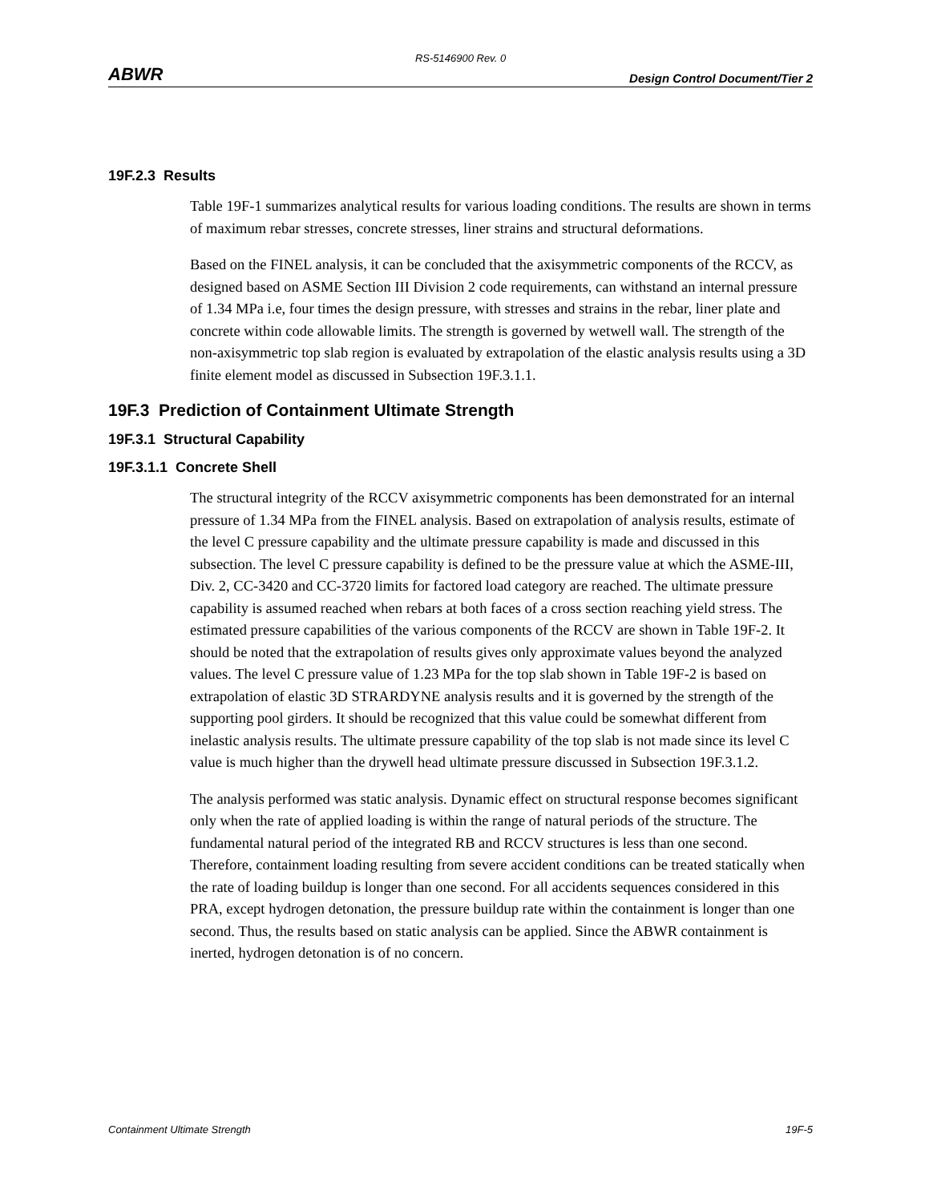RS-5146900 Rev. 0
ABWR Design Control Document/Tier 2
19F.2.3 Results
Table 19F-1 summarizes analytical results for various loading conditions. The results are shown in terms of maximum rebar stresses, concrete stresses, liner strains and structural deformations.
Based on the FINEL analysis, it can be concluded that the axisymmetric components of the RCCV, as designed based on ASME Section III Division 2 code requirements, can withstand an internal pressure of 1.34 MPa i.e, four times the design pressure, with stresses and strains in the rebar, liner plate and concrete within code allowable limits. The strength is governed by wetwell wall. The strength of the non-axisymmetric top slab region is evaluated by extrapolation of the elastic analysis results using a 3D finite element model as discussed in Subsection 19F.3.1.1.
19F.3 Prediction of Containment Ultimate Strength
19F.3.1 Structural Capability
19F.3.1.1 Concrete Shell
The structural integrity of the RCCV axisymmetric components has been demonstrated for an internal pressure of 1.34 MPa from the FINEL analysis. Based on extrapolation of analysis results, estimate of the level C pressure capability and the ultimate pressure capability is made and discussed in this subsection. The level C pressure capability is defined to be the pressure value at which the ASME-III, Div. 2, CC-3420 and CC-3720 limits for factored load category are reached. The ultimate pressure capability is assumed reached when rebars at both faces of a cross section reaching yield stress. The estimated pressure capabilities of the various components of the RCCV are shown in Table 19F-2. It should be noted that the extrapolation of results gives only approximate values beyond the analyzed values. The level C pressure value of 1.23 MPa for the top slab shown in Table 19F-2 is based on extrapolation of elastic 3D STRARDYNE analysis results and it is governed by the strength of the supporting pool girders. It should be recognized that this value could be somewhat different from inelastic analysis results. The ultimate pressure capability of the top slab is not made since its level C value is much higher than the drywell head ultimate pressure discussed in Subsection 19F.3.1.2.
The analysis performed was static analysis. Dynamic effect on structural response becomes significant only when the rate of applied loading is within the range of natural periods of the structure. The fundamental natural period of the integrated RB and RCCV structures is less than one second. Therefore, containment loading resulting from severe accident conditions can be treated statically when the rate of loading buildup is longer than one second. For all accidents sequences considered in this PRA, except hydrogen detonation, the pressure buildup rate within the containment is longer than one second. Thus, the results based on static analysis can be applied. Since the ABWR containment is inerted, hydrogen detonation is of no concern.
Containment Ultimate Strength 19F-5